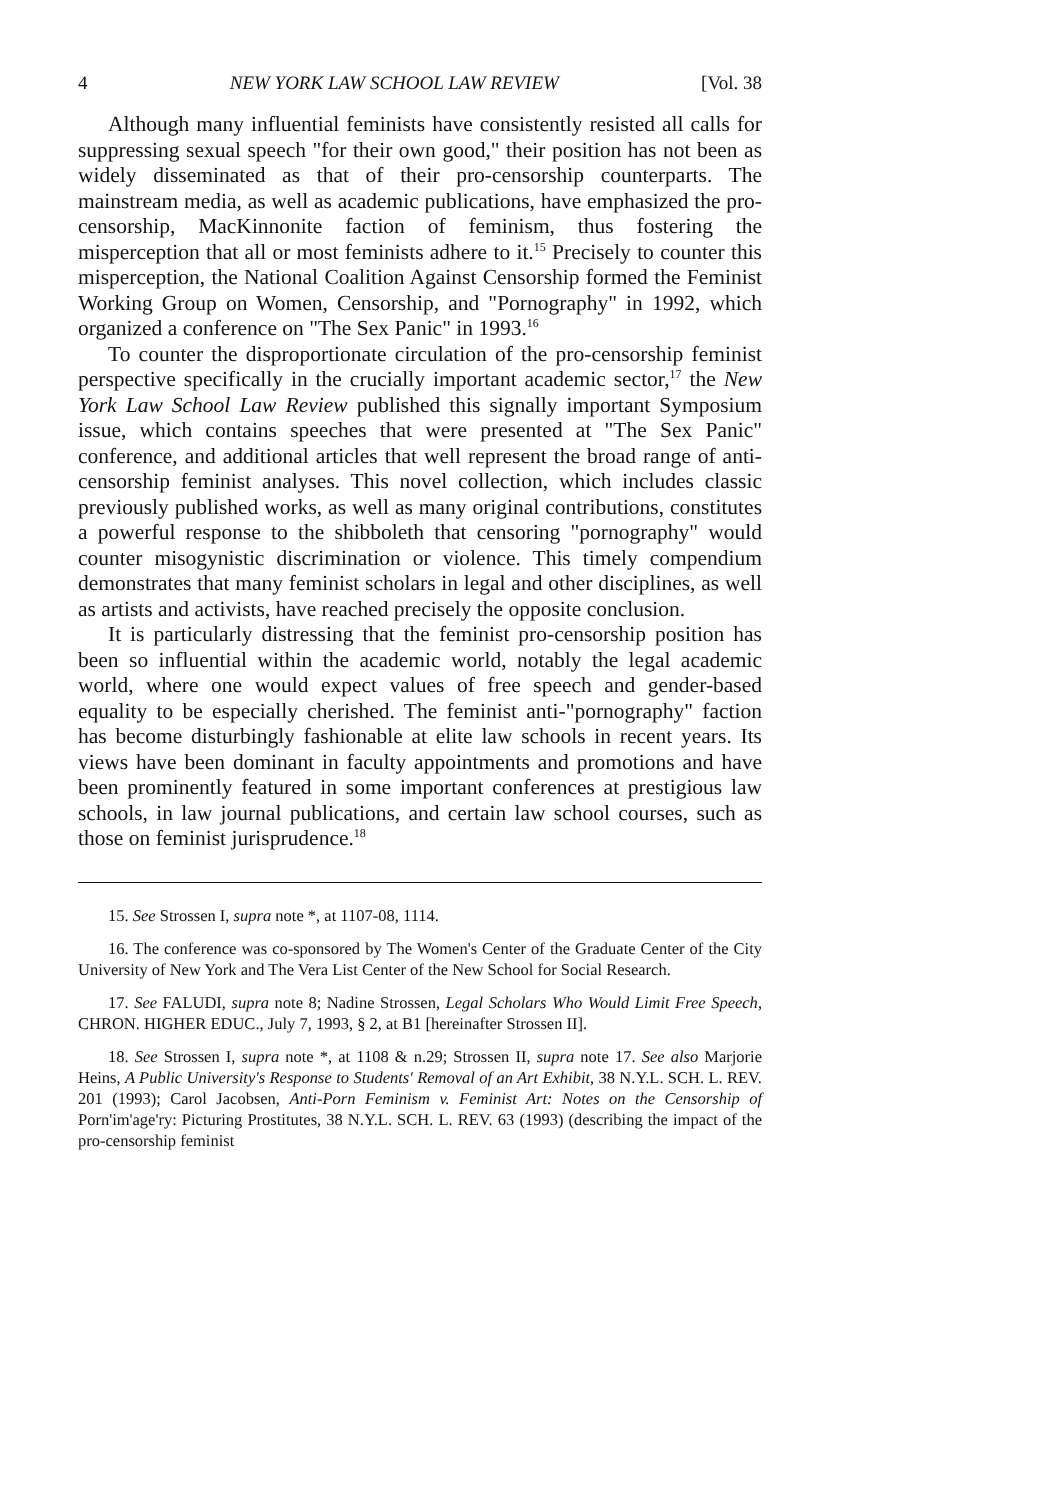4 NEW YORK LAW SCHOOL LAW REVIEW [Vol. 38
Although many influential feminists have consistently resisted all calls for suppressing sexual speech "for their own good," their position has not been as widely disseminated as that of their pro-censorship counterparts. The mainstream media, as well as academic publications, have emphasized the pro-censorship, MacKinnonite faction of feminism, thus fostering the misperception that all or most feminists adhere to it.<sup>15</sup> Precisely to counter this misperception, the National Coalition Against Censorship formed the Feminist Working Group on Women, Censorship, and "Pornography" in 1992, which organized a conference on "The Sex Panic" in 1993.<sup>16</sup>
To counter the disproportionate circulation of the pro-censorship feminist perspective specifically in the crucially important academic sector,<sup>17</sup> the New York Law School Law Review published this signally important Symposium issue, which contains speeches that were presented at "The Sex Panic" conference, and additional articles that well represent the broad range of anti-censorship feminist analyses. This novel collection, which includes classic previously published works, as well as many original contributions, constitutes a powerful response to the shibboleth that censoring "pornography" would counter misogynistic discrimination or violence. This timely compendium demonstrates that many feminist scholars in legal and other disciplines, as well as artists and activists, have reached precisely the opposite conclusion.
It is particularly distressing that the feminist pro-censorship position has been so influential within the academic world, notably the legal academic world, where one would expect values of free speech and gender-based equality to be especially cherished. The feminist anti-"pornography" faction has become disturbingly fashionable at elite law schools in recent years. Its views have been dominant in faculty appointments and promotions and have been prominently featured in some important conferences at prestigious law schools, in law journal publications, and certain law school courses, such as those on feminist jurisprudence.<sup>18</sup>
15. See Strossen I, supra note *, at 1107-08, 1114.
16. The conference was co-sponsored by The Women's Center of the Graduate Center of the City University of New York and The Vera List Center of the New School for Social Research.
17. See FALUDI, supra note 8; Nadine Strossen, Legal Scholars Who Would Limit Free Speech, CHRON. HIGHER EDUC., July 7, 1993, § 2, at B1 [hereinafter Strossen II].
18. See Strossen I, supra note *, at 1108 & n.29; Strossen II, supra note 17. See also Marjorie Heins, A Public University's Response to Students' Removal of an Art Exhibit, 38 N.Y.L. SCH. L. REV. 201 (1993); Carol Jacobsen, Anti-Porn Feminism v. Feminist Art: Notes on the Censorship of Porn'im'age'ry: Picturing Prostitutes, 38 N.Y.L. SCH. L. REV. 63 (1993) (describing the impact of the pro-censorship feminist